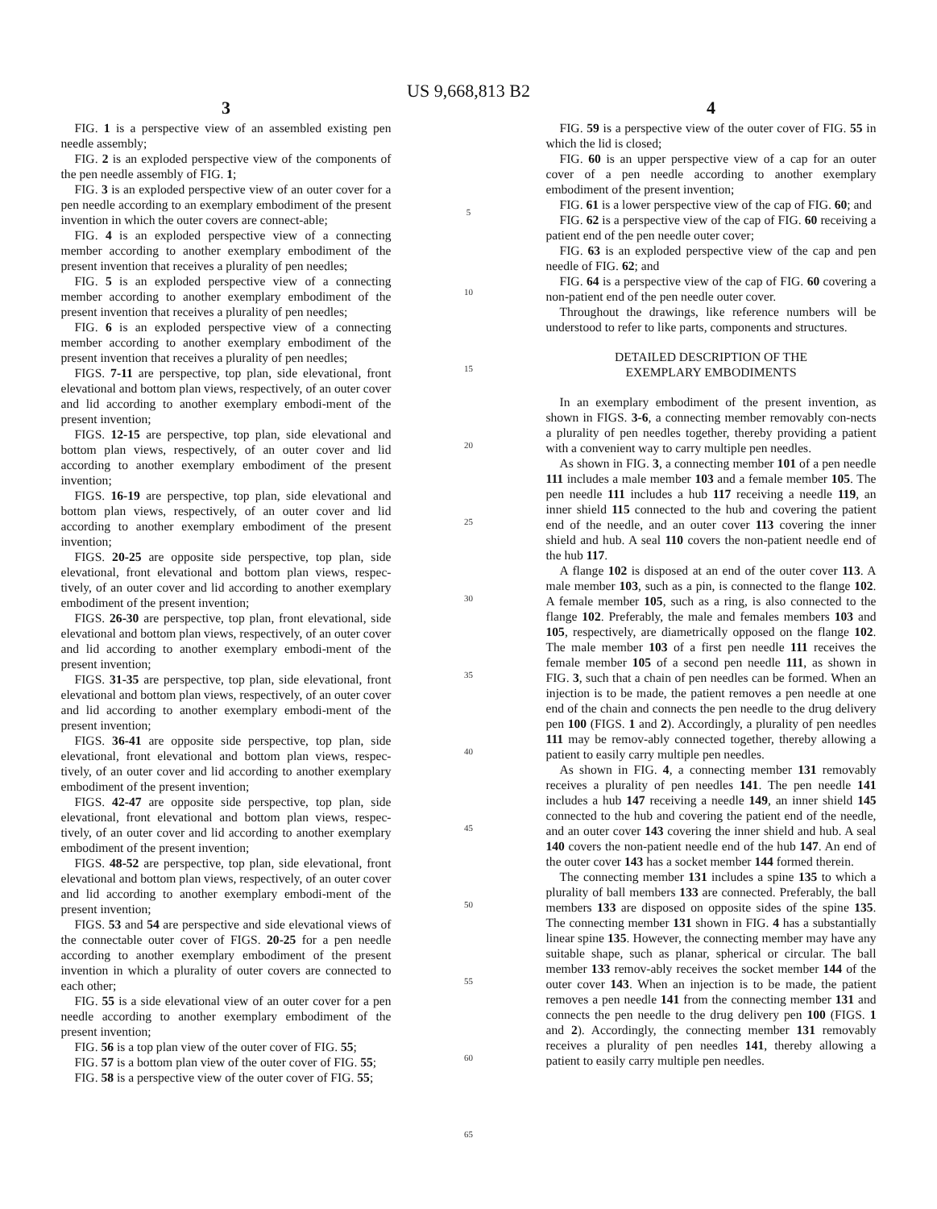US 9,668,813 B2
3
FIG. 1 is a perspective view of an assembled existing pen needle assembly;
FIG. 2 is an exploded perspective view of the components of the pen needle assembly of FIG. 1;
FIG. 3 is an exploded perspective view of an outer cover for a pen needle according to an exemplary embodiment of the present invention in which the outer covers are connect-able;
FIG. 4 is an exploded perspective view of a connecting member according to another exemplary embodiment of the present invention that receives a plurality of pen needles;
FIG. 5 is an exploded perspective view of a connecting member according to another exemplary embodiment of the present invention that receives a plurality of pen needles;
FIG. 6 is an exploded perspective view of a connecting member according to another exemplary embodiment of the present invention that receives a plurality of pen needles;
FIGS. 7-11 are perspective, top plan, side elevational, front elevational and bottom plan views, respectively, of an outer cover and lid according to another exemplary embodi-ment of the present invention;
FIGS. 12-15 are perspective, top plan, side elevational and bottom plan views, respectively, of an outer cover and lid according to another exemplary embodiment of the present invention;
FIGS. 16-19 are perspective, top plan, side elevational and bottom plan views, respectively, of an outer cover and lid according to another exemplary embodiment of the present invention;
FIGS. 20-25 are opposite side perspective, top plan, side elevational, front elevational and bottom plan views, respec-tively, of an outer cover and lid according to another exemplary embodiment of the present invention;
FIGS. 26-30 are perspective, top plan, front elevational, side elevational and bottom plan views, respectively, of an outer cover and lid according to another exemplary embodi-ment of the present invention;
FIGS. 31-35 are perspective, top plan, side elevational, front elevational and bottom plan views, respectively, of an outer cover and lid according to another exemplary embodi-ment of the present invention;
FIGS. 36-41 are opposite side perspective, top plan, side elevational, front elevational and bottom plan views, respec-tively, of an outer cover and lid according to another exemplary embodiment of the present invention;
FIGS. 42-47 are opposite side perspective, top plan, side elevational, front elevational and bottom plan views, respec-tively, of an outer cover and lid according to another exemplary embodiment of the present invention;
FIGS. 48-52 are perspective, top plan, side elevational, front elevational and bottom plan views, respectively, of an outer cover and lid according to another exemplary embodi-ment of the present invention;
FIGS. 53 and 54 are perspective and side elevational views of the connectable outer cover of FIGS. 20-25 for a pen needle according to another exemplary embodiment of the present invention in which a plurality of outer covers are connected to each other;
FIG. 55 is a side elevational view of an outer cover for a pen needle according to another exemplary embodiment of the present invention;
FIG. 56 is a top plan view of the outer cover of FIG. 55;
FIG. 57 is a bottom plan view of the outer cover of FIG. 55;
FIG. 58 is a perspective view of the outer cover of FIG. 55;
5
10
15
20
25
30
35
40
45
50
55
60
65
4
FIG. 59 is a perspective view of the outer cover of FIG. 55 in which the lid is closed;
FIG. 60 is an upper perspective view of a cap for an outer cover of a pen needle according to another exemplary embodiment of the present invention;
FIG. 61 is a lower perspective view of the cap of FIG. 60; and
FIG. 62 is a perspective view of the cap of FIG. 60 receiving a patient end of the pen needle outer cover;
FIG. 63 is an exploded perspective view of the cap and pen needle of FIG. 62; and
FIG. 64 is a perspective view of the cap of FIG. 60 covering a non-patient end of the pen needle outer cover.
Throughout the drawings, like reference numbers will be understood to refer to like parts, components and structures.
DETAILED DESCRIPTION OF THE
EXEMPLARY EMBODIMENTS
In an exemplary embodiment of the present invention, as shown in FIGS. 3-6, a connecting member removably con-nects a plurality of pen needles together, thereby providing a patient with a convenient way to carry multiple pen needles.
As shown in FIG. 3, a connecting member 101 of a pen needle 111 includes a male member 103 and a female member 105. The pen needle 111 includes a hub 117 receiving a needle 119, an inner shield 115 connected to the hub and covering the patient end of the needle, and an outer cover 113 covering the inner shield and hub. A seal 110 covers the non-patient needle end of the hub 117.
A flange 102 is disposed at an end of the outer cover 113. A male member 103, such as a pin, is connected to the flange 102. A female member 105, such as a ring, is also connected to the flange 102. Preferably, the male and females members 103 and 105, respectively, are diametrically opposed on the flange 102. The male member 103 of a first pen needle 111 receives the female member 105 of a second pen needle 111, as shown in FIG. 3, such that a chain of pen needles can be formed. When an injection is to be made, the patient removes a pen needle at one end of the chain and connects the pen needle to the drug delivery pen 100 (FIGS. 1 and 2). Accordingly, a plurality of pen needles 111 may be remov-ably connected together, thereby allowing a patient to easily carry multiple pen needles.
As shown in FIG. 4, a connecting member 131 removably receives a plurality of pen needles 141. The pen needle 141 includes a hub 147 receiving a needle 149, an inner shield 145 connected to the hub and covering the patient end of the needle, and an outer cover 143 covering the inner shield and hub. A seal 140 covers the non-patient needle end of the hub 147. An end of the outer cover 143 has a socket member 144 formed therein.
The connecting member 131 includes a spine 135 to which a plurality of ball members 133 are connected. Preferably, the ball members 133 are disposed on opposite sides of the spine 135. The connecting member 131 shown in FIG. 4 has a substantially linear spine 135. However, the connecting member may have any suitable shape, such as planar, spherical or circular. The ball member 133 remov-ably receives the socket member 144 of the outer cover 143. When an injection is to be made, the patient removes a pen needle 141 from the connecting member 131 and connects the pen needle to the drug delivery pen 100 (FIGS. 1 and 2). Accordingly, the connecting member 131 removably receives a plurality of pen needles 141, thereby allowing a patient to easily carry multiple pen needles.